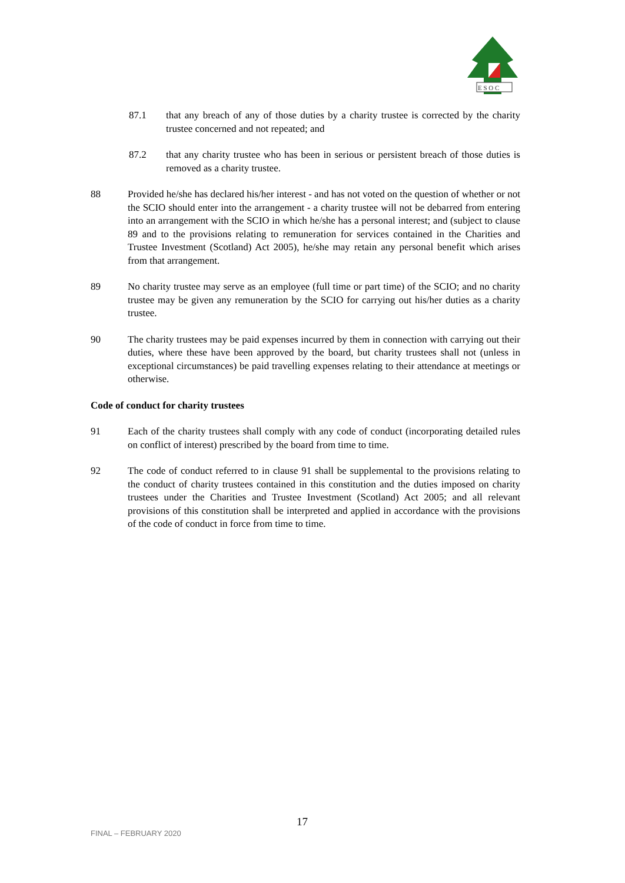E S O C
87.1 that any breach of any of those duties by a charity trustee is corrected by the charity trustee concerned and not repeated; and
87.2 that any charity trustee who has been in serious or persistent breach of those duties is removed as a charity trustee.
88 Provided he/she has declared his/her interest - and has not voted on the question of whether or not the SCIO should enter into the arrangement - a charity trustee will not be debarred from entering into an arrangement with the SCIO in which he/she has a personal interest; and (subject to clause 89 and to the provisions relating to remuneration for services contained in the Charities and Trustee Investment (Scotland) Act 2005), he/she may retain any personal benefit which arises from that arrangement.
89 No charity trustee may serve as an employee (full time or part time) of the SCIO; and no charity trustee may be given any remuneration by the SCIO for carrying out his/her duties as a charity trustee.
90 The charity trustees may be paid expenses incurred by them in connection with carrying out their duties, where these have been approved by the board, but charity trustees shall not (unless in exceptional circumstances) be paid travelling expenses relating to their attendance at meetings or otherwise.
Code of conduct for charity trustees
91 Each of the charity trustees shall comply with any code of conduct (incorporating detailed rules on conflict of interest) prescribed by the board from time to time.
92 The code of conduct referred to in clause 91 shall be supplemental to the provisions relating to the conduct of charity trustees contained in this constitution and the duties imposed on charity trustees under the Charities and Trustee Investment (Scotland) Act 2005; and all relevant provisions of this constitution shall be interpreted and applied in accordance with the provisions of the code of conduct in force from time to time.
FINAL – FEBRUARY 2020
17